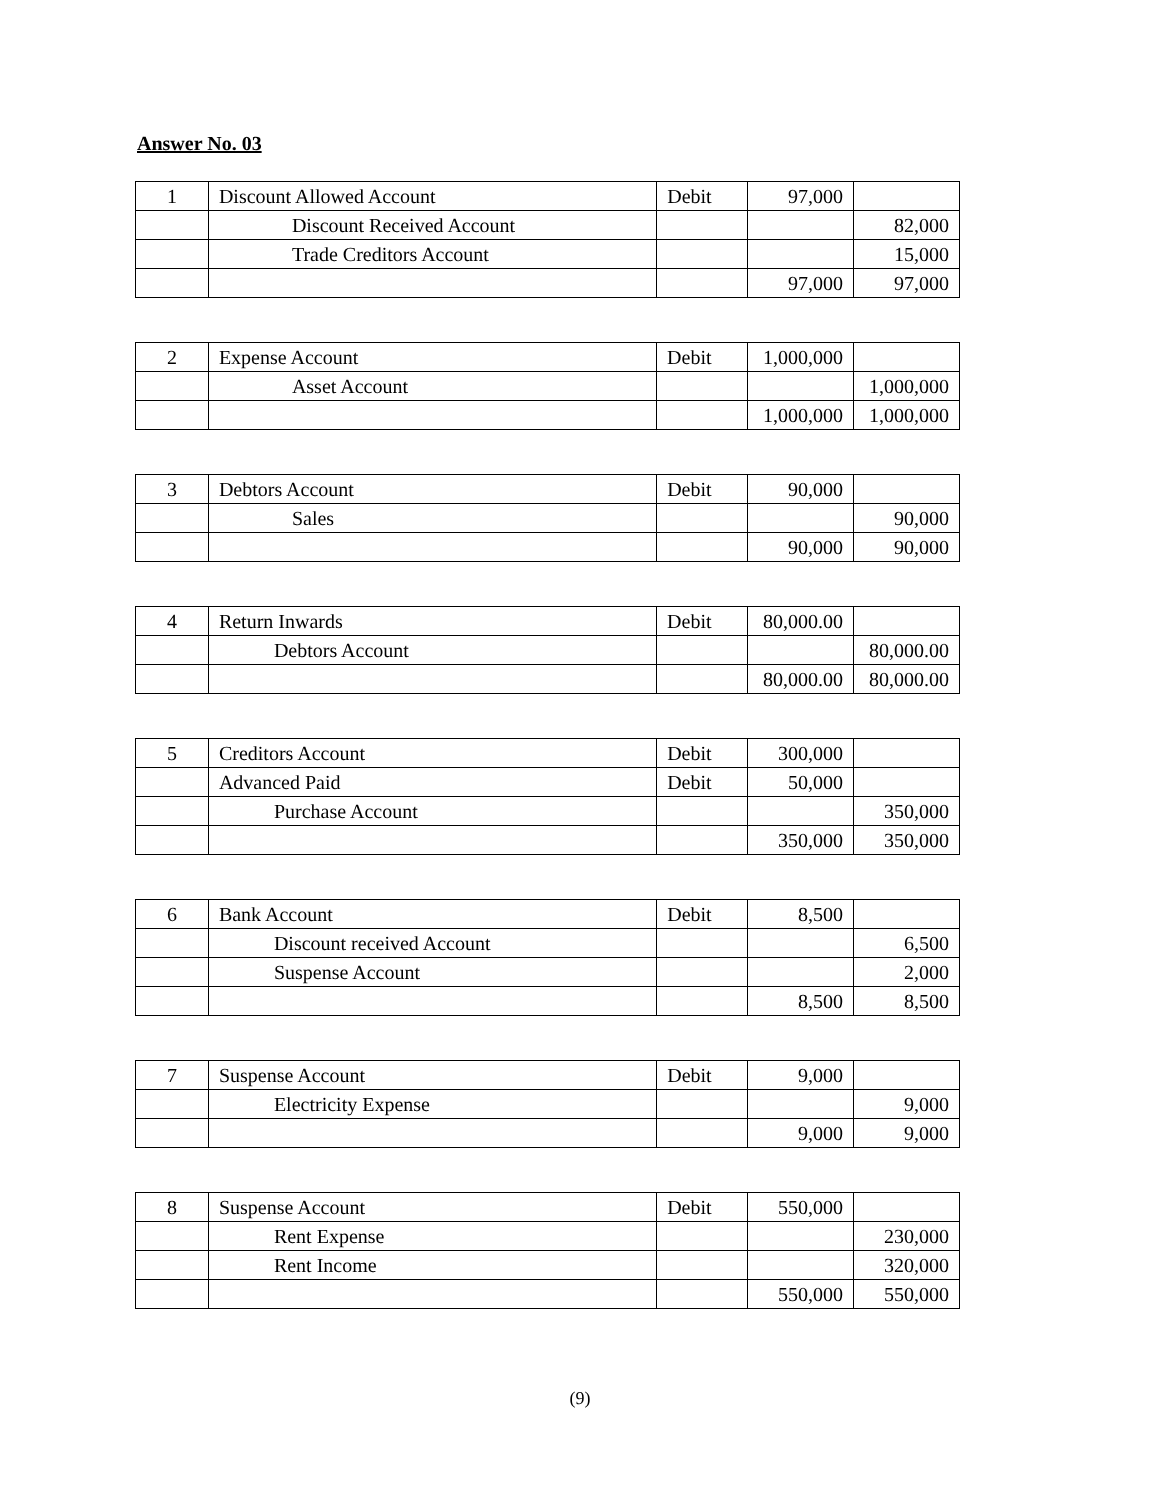Answer No. 03
| 1 | Discount Allowed Account | Debit | 97,000 | |
| | Discount Received Account | | | 82,000 |
| | Trade Creditors Account | | | 15,000 |
| | | | 97,000 | 97,000 |
| 2 | Expense Account | Debit | 1,000,000 | |
| | Asset Account | | | 1,000,000 |
| | | | 1,000,000 | 1,000,000 |
| 3 | Debtors Account | Debit | 90,000 | |
| | Sales | | | 90,000 |
| | | | 90,000 | 90,000 |
| 4 | Return Inwards | Debit | 80,000.00 | |
| | Debtors Account | | | 80,000.00 |
| | | | 80,000.00 | 80,000.00 |
| 5 | Creditors Account | Debit | 300,000 | |
| | Advanced Paid | Debit | 50,000 | |
| | Purchase Account | | | 350,000 |
| | | | 350,000 | 350,000 |
| 6 | Bank Account | Debit | 8,500 | |
| | Discount received Account | | | 6,500 |
| | Suspense Account | | | 2,000 |
| | | | 8,500 | 8,500 |
| 7 | Suspense Account | Debit | 9,000 | |
| | Electricity Expense | | | 9,000 |
| | | | 9,000 | 9,000 |
| 8 | Suspense Account | Debit | 550,000 | |
| | Rent Expense | | | 230,000 |
| | Rent Income | | | 320,000 |
| | | | 550,000 | 550,000 |
(9)